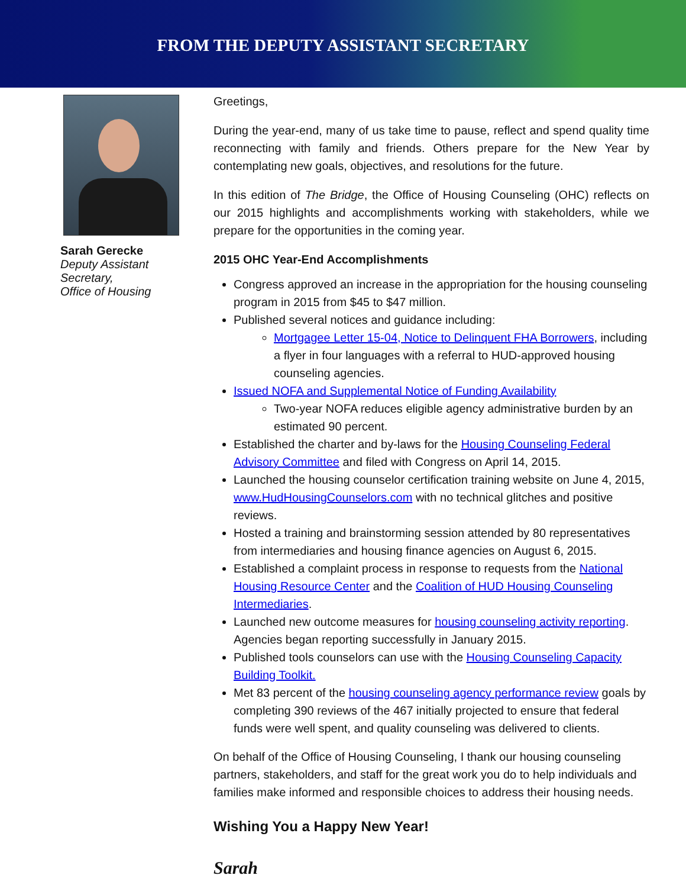FROM THE DEPUTY ASSISTANT SECRETARY
Sarah Gerecke
Deputy Assistant Secretary,
Office of Housing
Greetings,
During the year-end, many of us take time to pause, reflect and spend quality time reconnecting with family and friends. Others prepare for the New Year by contemplating new goals, objectives, and resolutions for the future.
In this edition of The Bridge, the Office of Housing Counseling (OHC) reflects on our 2015 highlights and accomplishments working with stakeholders, while we prepare for the opportunities in the coming year.
2015 OHC Year-End Accomplishments
Congress approved an increase in the appropriation for the housing counseling program in 2015 from $45 to $47 million.
Published several notices and guidance including:
Mortgagee Letter 15-04, Notice to Delinquent FHA Borrowers, including a flyer in four languages with a referral to HUD-approved housing counseling agencies.
Issued NOFA and Supplemental Notice of Funding Availability
Two-year NOFA reduces eligible agency administrative burden by an estimated 90 percent.
Established the charter and by-laws for the Housing Counseling Federal Advisory Committee and filed with Congress on April 14, 2015.
Launched the housing counselor certification training website on June 4, 2015, www.HudHousingCounselors.com with no technical glitches and positive reviews.
Hosted a training and brainstorming session attended by 80 representatives from intermediaries and housing finance agencies on August 6, 2015.
Established a complaint process in response to requests from the National Housing Resource Center and the Coalition of HUD Housing Counseling Intermediaries.
Launched new outcome measures for housing counseling activity reporting. Agencies began reporting successfully in January 2015.
Published tools counselors can use with the Housing Counseling Capacity Building Toolkit.
Met 83 percent of the housing counseling agency performance review goals by completing 390 reviews of the 467 initially projected to ensure that federal funds were well spent, and quality counseling was delivered to clients.
On behalf of the Office of Housing Counseling, I thank our housing counseling partners, stakeholders, and staff for the great work you do to help individuals and families make informed and responsible choices to address their housing needs.
Wishing You a Happy New Year!
Sarah